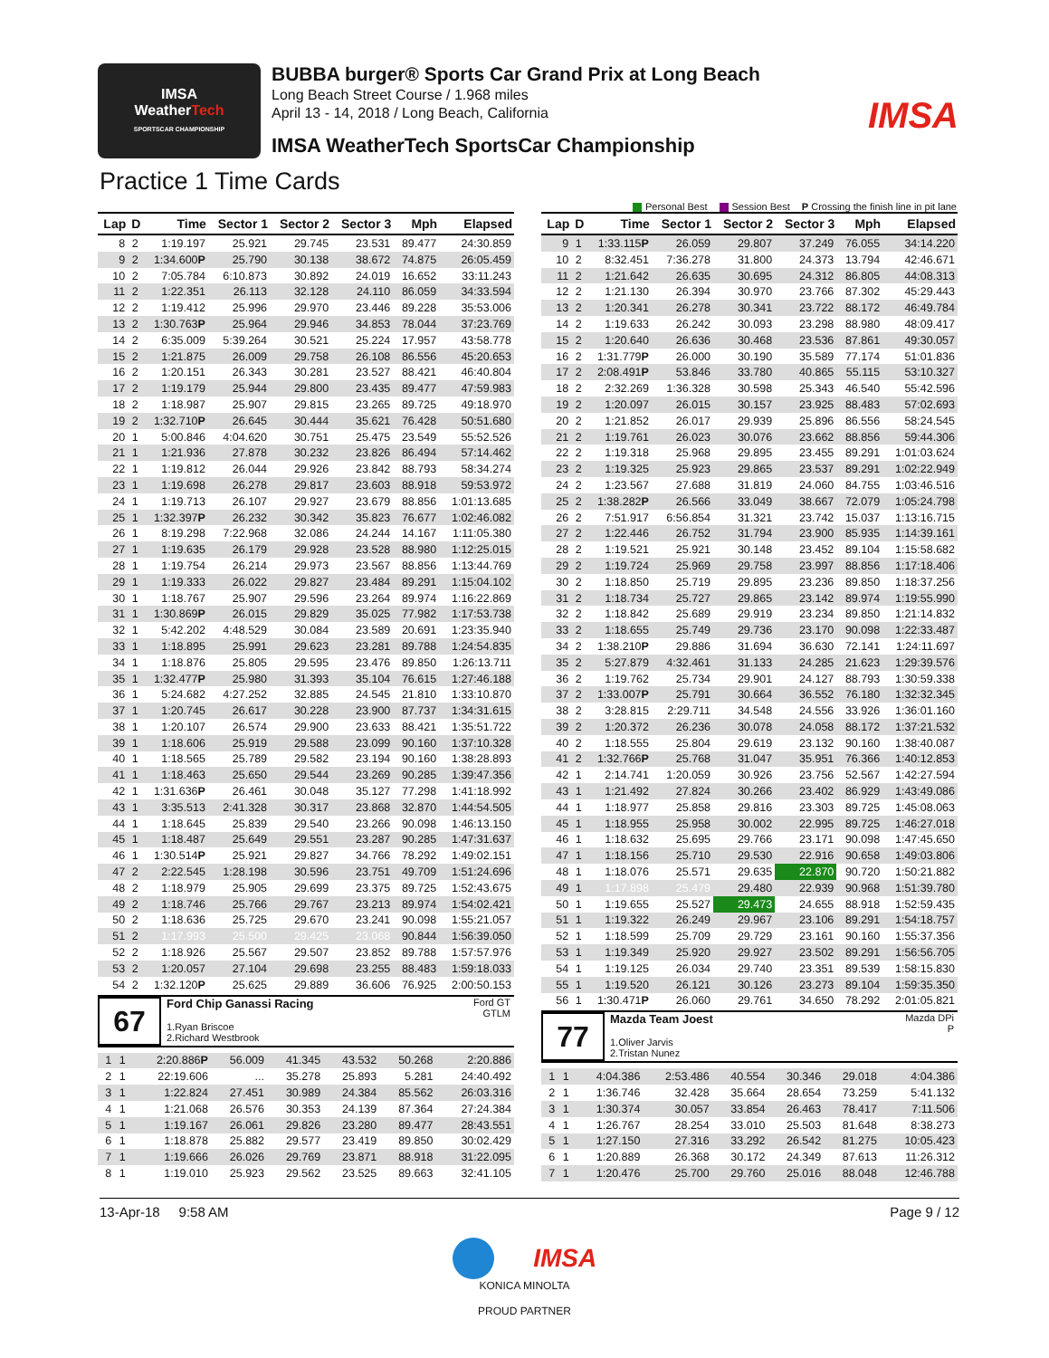IMSA
WeatherTech
SPORTSCAR CHAMPIONSHIP
BUBBA burger® Sports Car Grand Prix at Long Beach
Long Beach Street Course / 1.968 miles
April 13 - 14, 2018 / Long Beach, California
IMSA WeatherTech SportsCar Championship
IMSA
Practice 1 Time Cards
Personal Best Session Best P Crossing the finish line in pit lane
| Lap | D | Time | Sector 1 | Sector 2 | Sector 3 | Mph | Elapsed |
| --- | --- | --- | --- | --- | --- | --- | --- |
| 8 | 2 | 1:19.197 | 25.921 | 29.745 | 23.531 | 89.477 | 24:30.859 |
| 9 | 2 | 1:34.600 P | 25.790 | 30.138 | 38.672 | 74.875 | 26:05.459 |
| 10 | 2 | 7:05.784 | 6:10.873 | 30.892 | 24.019 | 16.652 | 33:11.243 |
| 11 | 2 | 1:22.351 | 26.113 | 32.128 | 24.110 | 86.059 | 34:33.594 |
| 12 | 2 | 1:19.412 | 25.996 | 29.970 | 23.446 | 89.228 | 35:53.006 |
| 13 | 2 | 1:30.763 P | 25.964 | 29.946 | 34.853 | 78.044 | 37:23.769 |
| 14 | 2 | 6:35.009 | 5:39.264 | 30.521 | 25.224 | 17.957 | 43:58.778 |
| 15 | 2 | 1:21.875 | 26.009 | 29.758 | 26.108 | 86.556 | 45:20.653 |
| 16 | 2 | 1:20.151 | 26.343 | 30.281 | 23.527 | 88.421 | 46:40.804 |
| 17 | 2 | 1:19.179 | 25.944 | 29.800 | 23.435 | 89.477 | 47:59.983 |
| 18 | 2 | 1:18.987 | 25.907 | 29.815 | 23.265 | 89.725 | 49:18.970 |
| 19 | 2 | 1:32.710 P | 26.645 | 30.444 | 35.621 | 76.428 | 50:51.680 |
| 20 | 1 | 5:00.846 | 4:04.620 | 30.751 | 25.475 | 23.549 | 55:52.526 |
| 21 | 1 | 1:21.936 | 27.878 | 30.232 | 23.826 | 86.494 | 57:14.462 |
| 22 | 1 | 1:19.812 | 26.044 | 29.926 | 23.842 | 88.793 | 58:34.274 |
| 23 | 1 | 1:19.698 | 26.278 | 29.817 | 23.603 | 88.918 | 59:53.972 |
| 24 | 1 | 1:19.713 | 26.107 | 29.927 | 23.679 | 88.856 | 1:01:13.685 |
| 25 | 1 | 1:32.397 P | 26.232 | 30.342 | 35.823 | 76.677 | 1:02:46.082 |
| 26 | 1 | 8:19.298 | 7:22.968 | 32.086 | 24.244 | 14.167 | 1:11:05.380 |
| 27 | 1 | 1:19.635 | 26.179 | 29.928 | 23.528 | 88.980 | 1:12:25.015 |
| 28 | 1 | 1:19.754 | 26.214 | 29.973 | 23.567 | 88.856 | 1:13:44.769 |
| 29 | 1 | 1:19.333 | 26.022 | 29.827 | 23.484 | 89.291 | 1:15:04.102 |
| 30 | 1 | 1:18.767 | 25.907 | 29.596 | 23.264 | 89.974 | 1:16:22.869 |
| 31 | 1 | 1:30.869 P | 26.015 | 29.829 | 35.025 | 77.982 | 1:17:53.738 |
| 32 | 1 | 5:42.202 | 4:48.529 | 30.084 | 23.589 | 20.691 | 1:23:35.940 |
| 33 | 1 | 1:18.895 | 25.991 | 29.623 | 23.281 | 89.788 | 1:24:54.835 |
| 34 | 1 | 1:18.876 | 25.805 | 29.595 | 23.476 | 89.850 | 1:26:13.711 |
| 35 | 1 | 1:32.477 P | 25.980 | 31.393 | 35.104 | 76.615 | 1:27:46.188 |
| 36 | 1 | 5:24.682 | 4:27.252 | 32.885 | 24.545 | 21.810 | 1:33:10.870 |
| 37 | 1 | 1:20.745 | 26.617 | 30.228 | 23.900 | 87.737 | 1:34:31.615 |
| 38 | 1 | 1:20.107 | 26.574 | 29.900 | 23.633 | 88.421 | 1:35:51.722 |
| 39 | 1 | 1:18.606 | 25.919 | 29.588 | 23.099 | 90.160 | 1:37:10.328 |
| 40 | 1 | 1:18.565 | 25.789 | 29.582 | 23.194 | 90.160 | 1:38:28.893 |
| 41 | 1 | 1:18.463 | 25.650 | 29.544 | 23.269 | 90.285 | 1:39:47.356 |
| 42 | 1 | 1:31.636 P | 26.461 | 30.048 | 35.127 | 77.298 | 1:41:18.992 |
| 43 | 1 | 3:35.513 | 2:41.328 | 30.317 | 23.868 | 32.870 | 1:44:54.505 |
| 44 | 1 | 1:18.645 | 25.839 | 29.540 | 23.266 | 90.098 | 1:46:13.150 |
| 45 | 1 | 1:18.487 | 25.649 | 29.551 | 23.287 | 90.285 | 1:47:31.637 |
| 46 | 1 | 1:30.514 P | 25.921 | 29.827 | 34.766 | 78.292 | 1:49:02.151 |
| 47 | 2 | 2:22.545 | 1:28.198 | 30.596 | 23.751 | 49.709 | 1:51:24.696 |
| 48 | 2 | 1:18.979 | 25.905 | 29.699 | 23.375 | 89.725 | 1:52:43.675 |
| 49 | 2 | 1:18.746 | 25.766 | 29.767 | 23.213 | 89.974 | 1:54:02.421 |
| 50 | 2 | 1:18.636 | 25.725 | 29.670 | 23.241 | 90.098 | 1:55:21.057 |
| 51 | 2 | 1:17.993 | 25.500 | 29.425 | 23.068 | 90.844 | 1:56:39.050 |
| 52 | 2 | 1:18.926 | 25.567 | 29.507 | 23.852 | 89.788 | 1:57:57.976 |
| 53 | 2 | 1:20.057 | 27.104 | 29.698 | 23.255 | 88.483 | 1:59:18.033 |
| 54 | 2 | 1:32.120 P | 25.625 | 29.889 | 36.606 | 76.925 | 2:00:50.153 |
67
Ford Chip Ganassi Racing
1.Ryan Briscoe
2.Richard Westbrook
Ford GT
GTLM
| 1 | 1 | 2:20.886 P | 56.009 | 41.345 | 43.532 | 50.268 | 2:20.886 |
| 2 | 1 | 22:19.606 | ... | 35.278 | 25.893 | 5.281 | 24:40.492 |
| 3 | 1 | 1:22.824 | 27.451 | 30.989 | 24.384 | 85.562 | 26:03.316 |
| 4 | 1 | 1:21.068 | 26.576 | 30.353 | 24.139 | 87.364 | 27:24.384 |
| 5 | 1 | 1:19.167 | 26.061 | 29.826 | 23.280 | 89.477 | 28:43.551 |
| 6 | 1 | 1:18.878 | 25.882 | 29.577 | 23.419 | 89.850 | 30:02.429 |
| 7 | 1 | 1:19.666 | 26.026 | 29.769 | 23.871 | 88.918 | 31:22.095 |
| 8 | 1 | 1:19.010 | 25.923 | 29.562 | 23.525 | 89.663 | 32:41.105 |
| Lap | D | Time | Sector 1 | Sector 2 | Sector 3 | Mph | Elapsed |
| --- | --- | --- | --- | --- | --- | --- | --- |
| 9 | 1 | 1:33.115 P | 26.059 | 29.807 | 37.249 | 76.055 | 34:14.220 |
| 10 | 2 | 8:32.451 | 7:36.278 | 31.800 | 24.373 | 13.794 | 42:46.671 |
| 11 | 2 | 1:21.642 | 26.635 | 30.695 | 24.312 | 86.805 | 44:08.313 |
| 12 | 2 | 1:21.130 | 26.394 | 30.970 | 23.766 | 87.302 | 45:29.443 |
| 13 | 2 | 1:20.341 | 26.278 | 30.341 | 23.722 | 88.172 | 46:49.784 |
| 14 | 2 | 1:19.633 | 26.242 | 30.093 | 23.298 | 88.980 | 48:09.417 |
| 15 | 2 | 1:20.640 | 26.636 | 30.468 | 23.536 | 87.861 | 49:30.057 |
| 16 | 2 | 1:31.779 P | 26.000 | 30.190 | 35.589 | 77.174 | 51:01.836 |
| 17 | 2 | 2:08.491 P | 53.846 | 33.780 | 40.865 | 55.115 | 53:10.327 |
| 18 | 2 | 2:32.269 | 1:36.328 | 30.598 | 25.343 | 46.540 | 55:42.596 |
| 19 | 2 | 1:20.097 | 26.015 | 30.157 | 23.925 | 88.483 | 57:02.693 |
| 20 | 2 | 1:21.852 | 26.017 | 29.939 | 25.896 | 86.556 | 58:24.545 |
| 21 | 2 | 1:19.761 | 26.023 | 30.076 | 23.662 | 88.856 | 59:44.306 |
| 22 | 2 | 1:19.318 | 25.968 | 29.895 | 23.455 | 89.291 | 1:01:03.624 |
| 23 | 2 | 1:19.325 | 25.923 | 29.865 | 23.537 | 89.291 | 1:02:22.949 |
| 24 | 2 | 1:23.567 | 27.688 | 31.819 | 24.060 | 84.755 | 1:03:46.516 |
| 25 | 2 | 1:38.282 P | 26.566 | 33.049 | 38.667 | 72.079 | 1:05:24.798 |
| 26 | 2 | 7:51.917 | 6:56.854 | 31.321 | 23.742 | 15.037 | 1:13:16.715 |
| 27 | 2 | 1:22.446 | 26.752 | 31.794 | 23.900 | 85.935 | 1:14:39.161 |
| 28 | 2 | 1:19.521 | 25.921 | 30.148 | 23.452 | 89.104 | 1:15:58.682 |
| 29 | 2 | 1:19.724 | 25.969 | 29.758 | 23.997 | 88.856 | 1:17:18.406 |
| 30 | 2 | 1:18.850 | 25.719 | 29.895 | 23.236 | 89.850 | 1:18:37.256 |
| 31 | 2 | 1:18.734 | 25.727 | 29.865 | 23.142 | 89.974 | 1:19:55.990 |
| 32 | 2 | 1:18.842 | 25.689 | 29.919 | 23.234 | 89.850 | 1:21:14.832 |
| 33 | 2 | 1:18.655 | 25.749 | 29.736 | 23.170 | 90.098 | 1:22:33.487 |
| 34 | 2 | 1:38.210 P | 29.886 | 31.694 | 36.630 | 72.141 | 1:24:11.697 |
| 35 | 2 | 5:27.879 | 4:32.461 | 31.133 | 24.285 | 21.623 | 1:29:39.576 |
| 36 | 2 | 1:19.762 | 25.734 | 29.901 | 24.127 | 88.793 | 1:30:59.338 |
| 37 | 2 | 1:33.007 P | 25.791 | 30.664 | 36.552 | 76.180 | 1:32:32.345 |
| 38 | 2 | 3:28.815 | 2:29.711 | 34.548 | 24.556 | 33.926 | 1:36:01.160 |
| 39 | 2 | 1:20.372 | 26.236 | 30.078 | 24.058 | 88.172 | 1:37:21.532 |
| 40 | 2 | 1:18.555 | 25.804 | 29.619 | 23.132 | 90.160 | 1:38:40.087 |
| 41 | 2 | 1:32.766 P | 25.768 | 31.047 | 35.951 | 76.366 | 1:40:12.853 |
| 42 | 1 | 2:14.741 | 1:20.059 | 30.926 | 23.756 | 52.567 | 1:42:27.594 |
| 43 | 1 | 1:21.492 | 27.824 | 30.266 | 23.402 | 86.929 | 1:43:49.086 |
| 44 | 1 | 1:18.977 | 25.858 | 29.816 | 23.303 | 89.725 | 1:45:08.063 |
| 45 | 1 | 1:18.955 | 25.958 | 30.002 | 22.995 | 89.725 | 1:46:27.018 |
| 46 | 1 | 1:18.632 | 25.695 | 29.766 | 23.171 | 90.098 | 1:47:45.650 |
| 47 | 1 | 1:18.156 | 25.710 | 29.530 | 22.916 | 90.658 | 1:49:03.806 |
| 48 | 1 | 1:18.076 | 25.571 | 29.635 | 22.870 | 90.720 | 1:50:21.882 |
| 49 | 1 | 1:17.898 | 25.479 | 29.480 | 22.939 | 90.968 | 1:51:39.780 |
| 50 | 1 | 1:19.655 | 25.527 | 29.473 | 24.655 | 88.918 | 1:52:59.435 |
| 51 | 1 | 1:19.322 | 26.249 | 29.967 | 23.106 | 89.291 | 1:54:18.757 |
| 52 | 1 | 1:18.599 | 25.709 | 29.729 | 23.161 | 90.160 | 1:55:37.356 |
| 53 | 1 | 1:19.349 | 25.920 | 29.927 | 23.502 | 89.291 | 1:56:56.705 |
| 54 | 1 | 1:19.125 | 26.034 | 29.740 | 23.351 | 89.539 | 1:58:15.830 |
| 55 | 1 | 1:19.520 | 26.121 | 30.126 | 23.273 | 89.104 | 1:59:35.350 |
| 56 | 1 | 1:30.471 P | 26.060 | 29.761 | 34.650 | 78.292 | 2:01:05.821 |
77
Mazda Team Joest
1.Oliver Jarvis
2.Tristan Nunez
Mazda DPi
P
| 1 | 1 | 4:04.386 | 2:53.486 | 40.554 | 30.346 | 29.018 | 4:04.386 |
| 2 | 1 | 1:36.746 | 32.428 | 35.664 | 28.654 | 73.259 | 5:41.132 |
| 3 | 1 | 1:30.374 | 30.057 | 33.854 | 26.463 | 78.417 | 7:11.506 |
| 4 | 1 | 1:26.767 | 28.254 | 33.010 | 25.503 | 81.648 | 8:38.273 |
| 5 | 1 | 1:27.150 | 27.316 | 33.292 | 26.542 | 81.275 | 10:05.423 |
| 6 | 1 | 1:20.889 | 26.368 | 30.172 | 24.349 | 87.613 | 11:26.312 |
| 7 | 1 | 1:20.476 | 25.700 | 29.760 | 25.016 | 88.048 | 12:46.788 |
13-Apr-18 9:58 AM Page 9 / 12
IMSA
KONICA MINOLTA
PROUD PARTNER